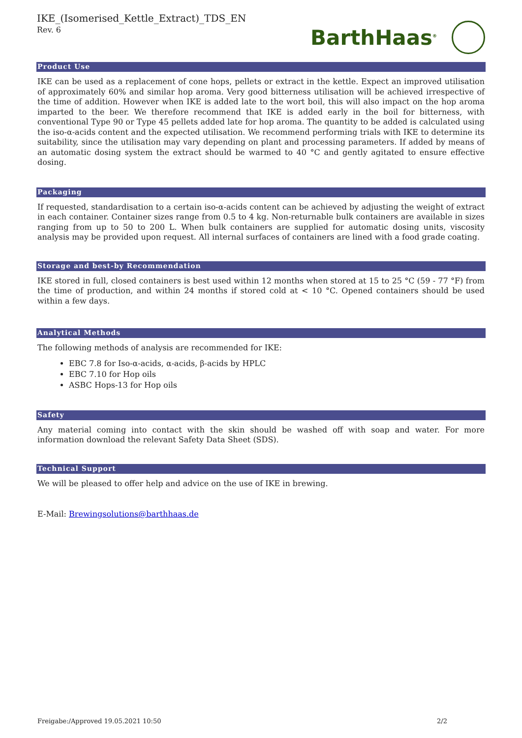IKE_(Isomerised_Kettle_Extract)_TDS_EN
Rev. 6
BarthHaas<sup>®</sup>
Product Use
IKE can be used as a replacement of cone hops, pellets or extract in the kettle. Expect an improved utilisation of approximately 60% and similar hop aroma. Very good bitterness utilisation will be achieved irrespective of the time of addition. However when IKE is added late to the wort boil, this will also impact on the hop aroma imparted to the beer. We therefore recommend that IKE is added early in the boil for bitterness, with conventional Type 90 or Type 45 pellets added late for hop aroma. The quantity to be added is calculated using the iso-α-acids content and the expected utilisation. We recommend performing trials with IKE to determine its suitability, since the utilisation may vary depending on plant and processing parameters. If added by means of an automatic dosing system the extract should be warmed to 40 °C and gently agitated to ensure effective dosing.
Packaging
If requested, standardisation to a certain iso-α-acids content can be achieved by adjusting the weight of extract in each container. Container sizes range from 0.5 to 4 kg. Non-returnable bulk containers are available in sizes ranging from up to 50 to 200 L. When bulk containers are supplied for automatic dosing units, viscosity analysis may be provided upon request. All internal surfaces of containers are lined with a food grade coating.
Storage and best-by Recommendation
IKE stored in full, closed containers is best used within 12 months when stored at 15 to 25 °C (59 - 77 °F) from the time of production, and within 24 months if stored cold at < 10 °C. Opened containers should be used within a few days.
Analytical Methods
The following methods of analysis are recommended for IKE:
EBC 7.8 for Iso-α-acids, α-acids, β-acids by HPLC
EBC 7.10 for Hop oils
ASBC Hops-13 for Hop oils
Safety
Any material coming into contact with the skin should be washed off with soap and water. For more information download the relevant Safety Data Sheet (SDS).
Technical Support
We will be pleased to offer help and advice on the use of IKE in brewing.
E-Mail: Brewingsolutions@barthhaas.de
Freigabe:/Approved 19.05.2021 10:50 2/2